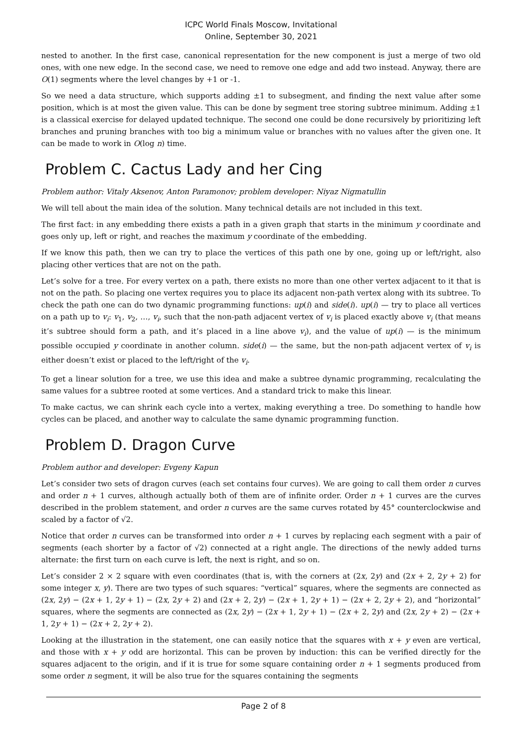ICPC World Finals Moscow, Invitational
Online, September 30, 2021
nested to another. In the first case, canonical representation for the new component is just a merge of two old ones, with one new edge. In the second case, we need to remove one edge and add two instead. Anyway, there are O(1) segments where the level changes by +1 or -1.
So we need a data structure, which supports adding ±1 to subsegment, and finding the next value after some position, which is at most the given value. This can be done by segment tree storing subtree minimum. Adding ±1 is a classical exercise for delayed updated technique. The second one could be done recursively by prioritizing left branches and pruning branches with too big a minimum value or branches with no values after the given one. It can be made to work in O(log n) time.
Problem C. Cactus Lady and her Cing
Problem author: Vitaly Aksenov, Anton Paramonov; problem developer: Niyaz Nigmatullin
We will tell about the main idea of the solution. Many technical details are not included in this text.
The first fact: in any embedding there exists a path in a given graph that starts in the minimum y coordinate and goes only up, left or right, and reaches the maximum y coordinate of the embedding.
If we know this path, then we can try to place the vertices of this path one by one, going up or left/right, also placing other vertices that are not on the path.
Let’s solve for a tree. For every vertex on a path, there exists no more than one other vertex adjacent to it that is not on the path. So placing one vertex requires you to place its adjacent non-path vertex along with its subtree. To check the path one can do two dynamic programming functions: up(i) and side(i). up(i) — try to place all vertices on a path up to v<sub>i</sub>: v<sub>1</sub>, v<sub>2</sub>, …, v<sub>i</sub>, such that the non-path adjacent vertex of v<sub>i</sub> is placed exactly above v<sub>i</sub> (that means it’s subtree should form a path, and it’s placed in a line above v<sub>i</sub>), and the value of up(i) — is the minimum possible occupied y coordinate in another column. side(i) — the same, but the non-path adjacent vertex of v<sub>i</sub> is either doesn’t exist or placed to the left/right of the v<sub>i</sub>.
To get a linear solution for a tree, we use this idea and make a subtree dynamic programming, recalculating the same values for a subtree rooted at some vertices. And a standard trick to make this linear.
To make cactus, we can shrink each cycle into a vertex, making everything a tree. Do something to handle how cycles can be placed, and another way to calculate the same dynamic programming function.
Problem D. Dragon Curve
Problem author and developer: Evgeny Kapun
Let’s consider two sets of dragon curves (each set contains four curves). We are going to call them order n curves and order n + 1 curves, although actually both of them are of infinite order. Order n + 1 curves are the curves described in the problem statement, and order n curves are the same curves rotated by 45° counterclockwise and scaled by a factor of √2.
Notice that order n curves can be transformed into order n + 1 curves by replacing each segment with a pair of segments (each shorter by a factor of √2) connected at a right angle. The directions of the newly added turns alternate: the first turn on each curve is left, the next is right, and so on.
Let’s consider 2 × 2 square with even coordinates (that is, with the corners at (2x, 2y) and (2x + 2, 2y + 2) for some integer x, y). There are two types of such squares: “vertical” squares, where the segments are connected as (2x, 2y) − (2x + 1, 2y + 1) − (2x, 2y + 2) and (2x + 2, 2y) − (2x + 1, 2y + 1) − (2x + 2, 2y + 2), and “horizontal” squares, where the segments are connected as (2x, 2y) − (2x + 1, 2y + 1) − (2x + 2, 2y) and (2x, 2y + 2) − (2x + 1, 2y + 1) − (2x + 2, 2y + 2).
Looking at the illustration in the statement, one can easily notice that the squares with x + y even are vertical, and those with x + y odd are horizontal. This can be proven by induction: this can be verified directly for the squares adjacent to the origin, and if it is true for some square containing order n + 1 segments produced from some order n segment, it will be also true for the squares containing the segments
Page 2 of 8